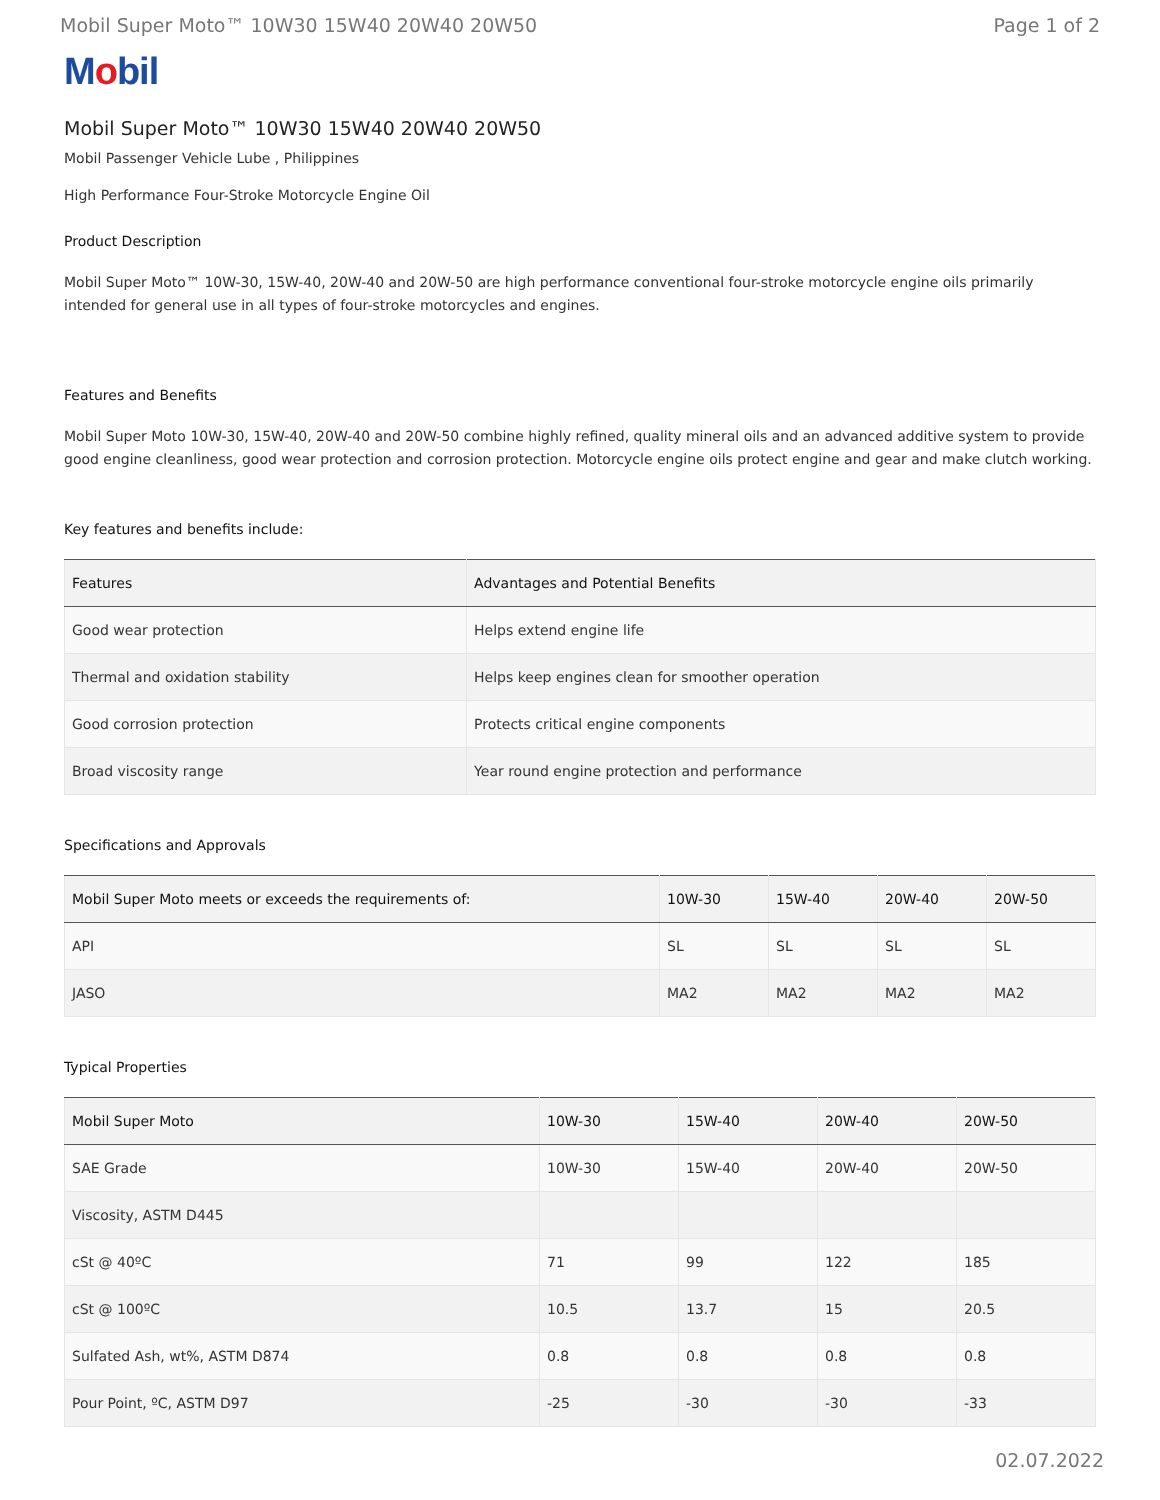Mobil Super Moto™ 10W30 15W40 20W40 20W50 Page 1 of 2
Mobil
Mobil Super Moto™ 10W30 15W40 20W40 20W50
Mobil Passenger Vehicle Lube , Philippines
High Performance Four-Stroke Motorcycle Engine Oil
Product Description
Mobil Super Moto™ 10W-30, 15W-40, 20W-40 and 20W-50 are high performance conventional four-stroke motorcycle engine oils primarily intended for general use in all types of four-stroke motorcycles and engines.
Features and Benefits
Mobil Super Moto 10W-30, 15W-40, 20W-40 and 20W-50 combine highly refined, quality mineral oils and an advanced additive system to provide good engine cleanliness, good wear protection and corrosion protection. Motorcycle engine oils protect engine and gear and make clutch working.
Key features and benefits include:
| Features | Advantages and Potential Benefits |
| --- | --- |
| Good wear protection | Helps extend engine life |
| Thermal and oxidation stability | Helps keep engines clean for smoother operation |
| Good corrosion protection | Protects critical engine components |
| Broad viscosity range | Year round engine protection and performance |
Specifications and Approvals
| Mobil Super Moto meets or exceeds the requirements of: | 10W-30 | 15W-40 | 20W-40 | 20W-50 |
| --- | --- | --- | --- | --- |
| API | SL | SL | SL | SL |
| JASO | MA2 | MA2 | MA2 | MA2 |
Typical Properties
| Mobil Super Moto | 10W-30 | 15W-40 | 20W-40 | 20W-50 |
| --- | --- | --- | --- | --- |
| SAE Grade | 10W-30 | 15W-40 | 20W-40 | 20W-50 |
| Viscosity, ASTM D445 | | | | |
| cSt @ 40ºC | 71 | 99 | 122 | 185 |
| cSt @ 100ºC | 10.5 | 13.7 | 15 | 20.5 |
| Sulfated Ash, wt%, ASTM D874 | 0.8 | 0.8 | 0.8 | 0.8 |
| Pour Point, ºC, ASTM D97 | -25 | -30 | -30 | -33 |
02.07.2022